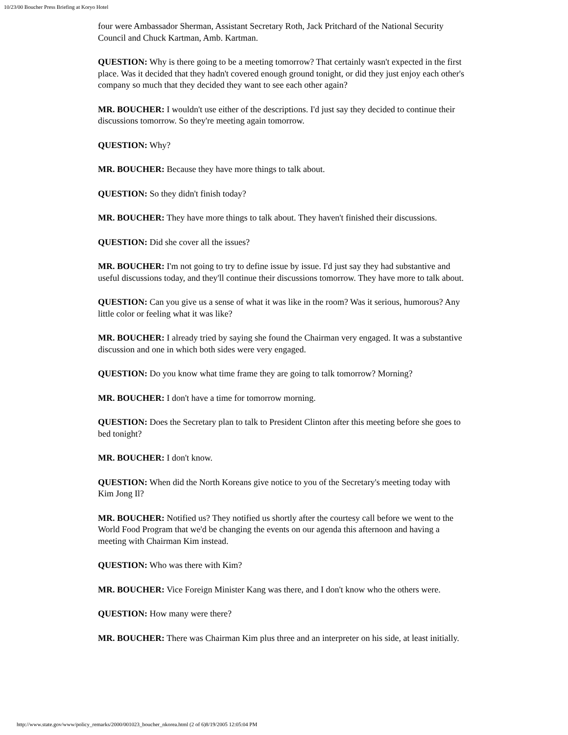10/23/00 Boucher Press Briefing at Koryo Hotel
four were Ambassador Sherman, Assistant Secretary Roth, Jack Pritchard of the National Security Council and Chuck Kartman, Amb. Kartman.
QUESTION: Why is there going to be a meeting tomorrow? That certainly wasn't expected in the first place. Was it decided that they hadn't covered enough ground tonight, or did they just enjoy each other's company so much that they decided they want to see each other again?
MR. BOUCHER: I wouldn't use either of the descriptions. I'd just say they decided to continue their discussions tomorrow. So they're meeting again tomorrow.
QUESTION: Why?
MR. BOUCHER: Because they have more things to talk about.
QUESTION: So they didn't finish today?
MR. BOUCHER: They have more things to talk about. They haven't finished their discussions.
QUESTION: Did she cover all the issues?
MR. BOUCHER: I'm not going to try to define issue by issue. I'd just say they had substantive and useful discussions today, and they'll continue their discussions tomorrow. They have more to talk about.
QUESTION: Can you give us a sense of what it was like in the room? Was it serious, humorous? Any little color or feeling what it was like?
MR. BOUCHER: I already tried by saying she found the Chairman very engaged. It was a substantive discussion and one in which both sides were very engaged.
QUESTION: Do you know what time frame they are going to talk tomorrow? Morning?
MR. BOUCHER: I don't have a time for tomorrow morning.
QUESTION: Does the Secretary plan to talk to President Clinton after this meeting before she goes to bed tonight?
MR. BOUCHER: I don't know.
QUESTION: When did the North Koreans give notice to you of the Secretary's meeting today with Kim Jong Il?
MR. BOUCHER: Notified us? They notified us shortly after the courtesy call before we went to the World Food Program that we'd be changing the events on our agenda this afternoon and having a meeting with Chairman Kim instead.
QUESTION: Who was there with Kim?
MR. BOUCHER: Vice Foreign Minister Kang was there, and I don't know who the others were.
QUESTION: How many were there?
MR. BOUCHER: There was Chairman Kim plus three and an interpreter on his side, at least initially.
http://www.state.gov/www/policy_remarks/2000/001023_boucher_nkorea.html (2 of 6)8/19/2005 12:05:04 PM